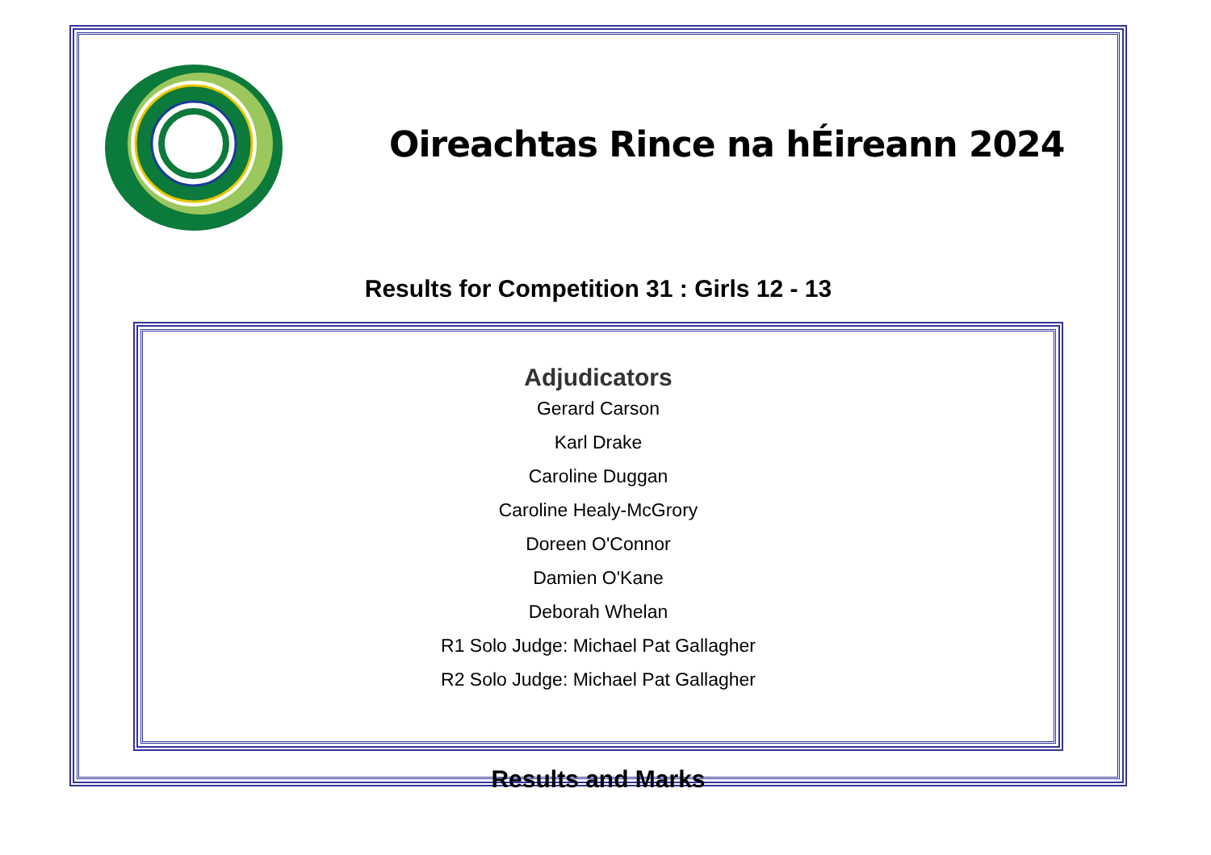Oireachtas Rince na hÉireann 2024
Results for Competition 31 : Girls 12 - 13
Adjudicators
Gerard Carson
Karl Drake
Caroline Duggan
Caroline Healy-McGrory
Doreen O'Connor
Damien O'Kane
Deborah Whelan
R1 Solo Judge: Michael Pat Gallagher
R2 Solo Judge: Michael Pat Gallagher
Results and Marks